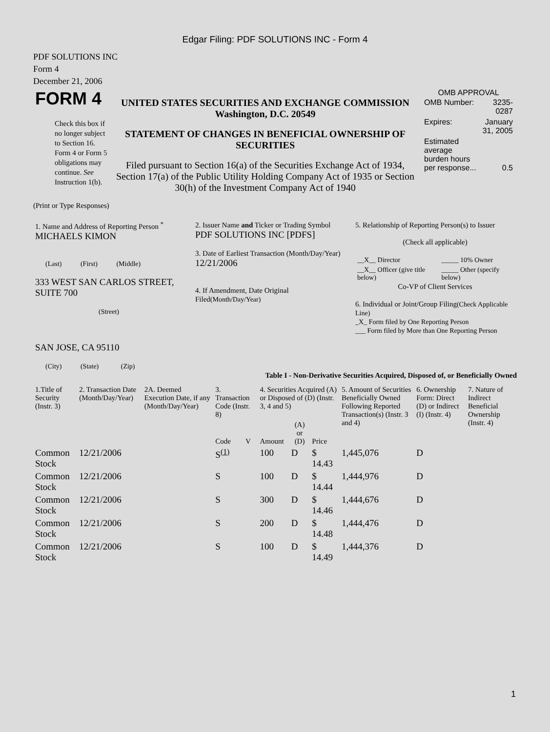Edgar Filing: PDF SOLUTIONS INC - Form 4
PDF SOLUTIONS INC
Form 4
December 21, 2006
| FORM 4 Check this box if no longer subject to Section 16. Form 4 or Form 5 obligations may continue. See Instruction 1(b). | UNITED STATES SECURITIES AND EXCHANGE COMMISSION Washington, D.C. 20549 STATEMENT OF CHANGES IN BENEFICIAL OWNERSHIP OF SECURITIES Filed pursuant to Section 16(a) of the Securities Exchange Act of 1934, Section 17(a) of the Public Utility Holding Company Act of 1935 or Section 30(h) of the Investment Company Act of 1940 | OMB APPROVAL / OMB Number: / 3235-0287 / / Expires: / January 31, 2005 / / Estimated average burden hours per response... / 0.5 / |
(Print or Type Responses)
| 1. Name and Address of Reporting Person <sup>*</sup> MICHAELS KIMON (Last) (First) (Middle) 333 WEST SAN CARLOS STREET, SUITE 700 (Street) SAN JOSE, CA 95110 (City) (State) (Zip) | 2. Issuer Name and Ticker or Trading Symbol PDF SOLUTIONS INC [PDFS] 3. Date of Earliest Transaction (Month/Day/Year) 12/21/2006 4. If Amendment, Date Original Filed (Month/Day/Year) | 5. Relationship of Reporting Person(s) to Issuer (Check all applicable) / __X__ Director / _____ 10% Owner / / __X__ Officer (give title below) / _____ Other (specify below) / Co-VP of Client Services 6. Individual or Joint/Group Filing (Check Applicable Line) _X_ Form filed by One Reporting Person ___ Form filed by More than One Reporting Person |
Table I - Non-Derivative Securities Acquired, Disposed of, or Beneficially Owned
| 1.Title of Security (Instr. 3) | 2. Transaction Date (Month/Day/Year) | 2A. Deemed Execution Date, if any (Month/Day/Year) | 3. Transaction Code (Instr. 8) | | 4. Securities Acquired (A) or Disposed of (D) (Instr. 3, 4 and 5) | | | 5. Amount of Securities Beneficially Owned Following Reported Transaction(s) (Instr. 3 and 4) | 6. Ownership Form: Direct (D) or Indirect (I) (Instr. 4) | 7. Nature of Indirect Beneficial Ownership (Instr. 4) |
| --- | --- | --- | --- | --- | --- | --- | --- | --- | --- | --- |
| | | | Code | V | Amount | (A) or (D) | Price | | | |
| Common Stock | 12/21/2006 | | S<sup>(1)</sup> | | 100 | D | $ 14.43 | 1,445,076 | D | |
| Common Stock | 12/21/2006 | | S | | 100 | D | $ 14.44 | 1,444,976 | D | |
| Common Stock | 12/21/2006 | | S | | 300 | D | $ 14.46 | 1,444,676 | D | |
| Common Stock | 12/21/2006 | | S | | 200 | D | $ 14.48 | 1,444,476 | D | |
| Common Stock | 12/21/2006 | | S | | 100 | D | $ 14.49 | 1,444,376 | D | |
1